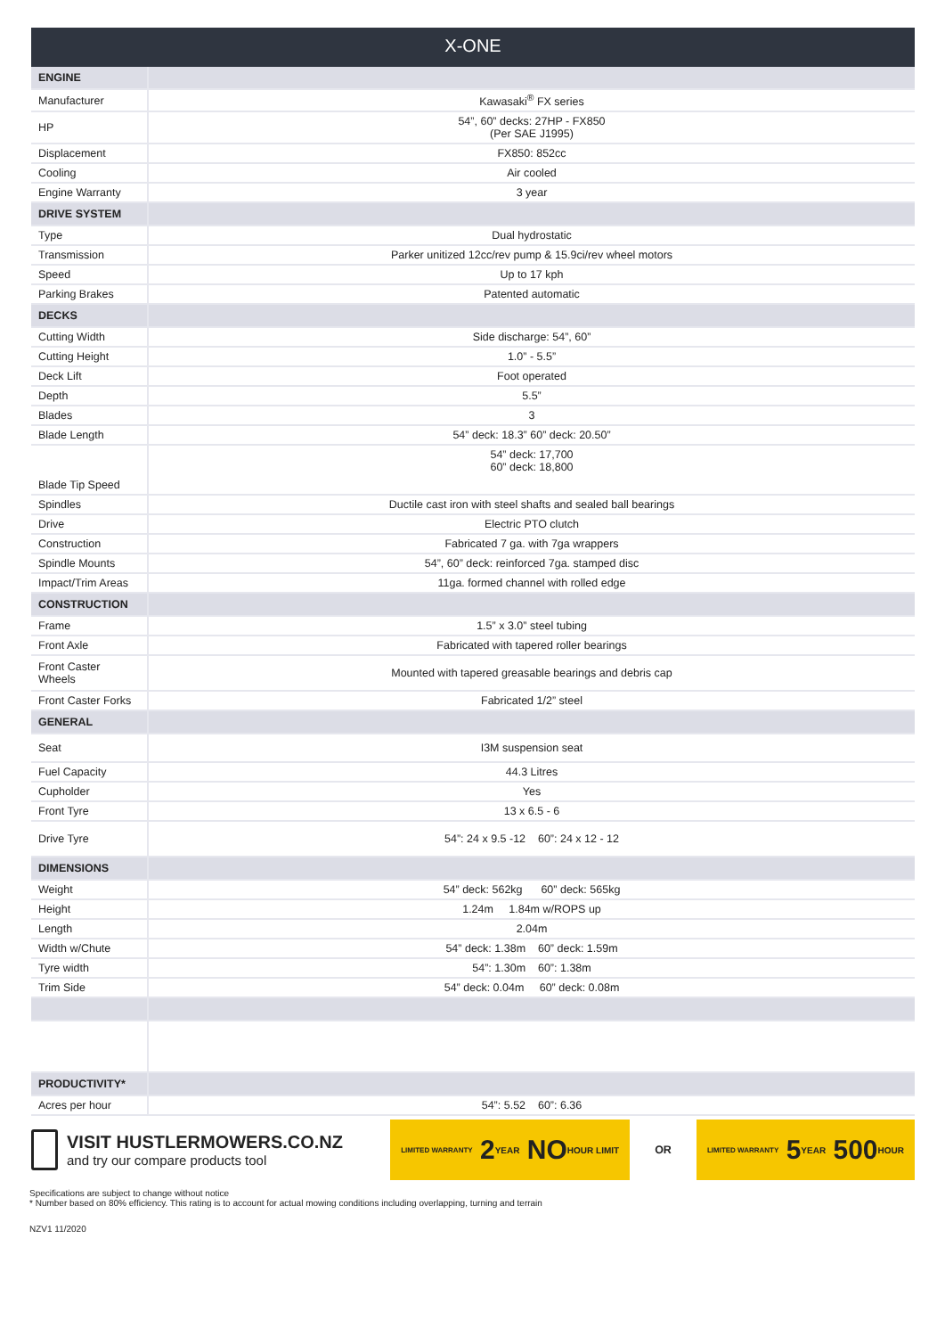X-ONE
| ENGINE | |
| Manufacturer | Kawasaki<sup>®</sup> FX series |
| HP | 54”, 60” decks: 27HP - FX850 (Per SAE J1995) |
| Displacement | FX850: 852cc |
| Cooling | Air cooled |
| Engine Warranty | 3 year |
| DRIVE SYSTEM | |
| Type | Dual hydrostatic |
| Transmission | Parker unitized 12cc/rev pump & 15.9ci/rev wheel motors |
| Speed | Up to 17 kph |
| Parking Brakes | Patented automatic |
| DECKS | |
| Cutting Width | Side discharge: 54”, 60” |
| Cutting Height | 1.0” - 5.5” |
| Deck Lift | Foot operated |
| Depth | 5.5” |
| Blades | 3 |
| Blade Length | 54” deck: 18.3” 60” deck: 20.50” |
| Blade Tip Speed | 54” deck: 17,700 60” deck: 18,800 |
| Spindles | Ductile cast iron with steel shafts and sealed ball bearings |
| Drive | Electric PTO clutch |
| Construction | Fabricated 7 ga. with 7ga wrappers |
| Spindle Mounts | 54”, 60” deck: reinforced 7ga. stamped disc |
| Impact/Trim Areas | 11ga. formed channel with rolled edge |
| CONSTRUCTION | |
| Frame | 1.5” x 3.0” steel tubing |
| Front Axle | Fabricated with tapered roller bearings |
| Front Caster Wheels | Mounted with tapered greasable bearings and debris cap |
| Front Caster Forks | Fabricated 1/2” steel |
| GENERAL | |
| Seat | I3M suspension seat |
| Fuel Capacity | 44.3 Litres |
| Cupholder | Yes |
| Front Tyre | 13 x 6.5 - 6 |
| Drive Tyre | 54”: 24 x 9.5 -12 60”: 24 x 12 - 12 |
| DIMENSIONS | |
| Weight | 54” deck: 562kg 60” deck: 565kg |
| Height | 1.24m 1.84m w/ROPS up |
| Length | 2.04m |
| Width w/Chute | 54” deck: 1.38m 60” deck: 1.59m |
| Tyre width | 54”: 1.30m 60”: 1.38m |
| Trim Side | 54” deck: 0.04m 60” deck: 0.08m |
| PRODUCTIVITY* | |
| Acres per hour | 54”: 5.52 60”: 6.36 |
VISIT HUSTLERMOWERS.CO.NZ
and try our compare products tool
LIMITED WARRANTY 2 YEAR NO HOUR LIMIT
OR
LIMITED WARRANTY 5 YEAR 500 HOUR
Specifications are subject to change without notice
* Number based on 80% efficiency. This rating is to account for actual mowing conditions including overlapping, turning and terrain
NZV1 11/2020